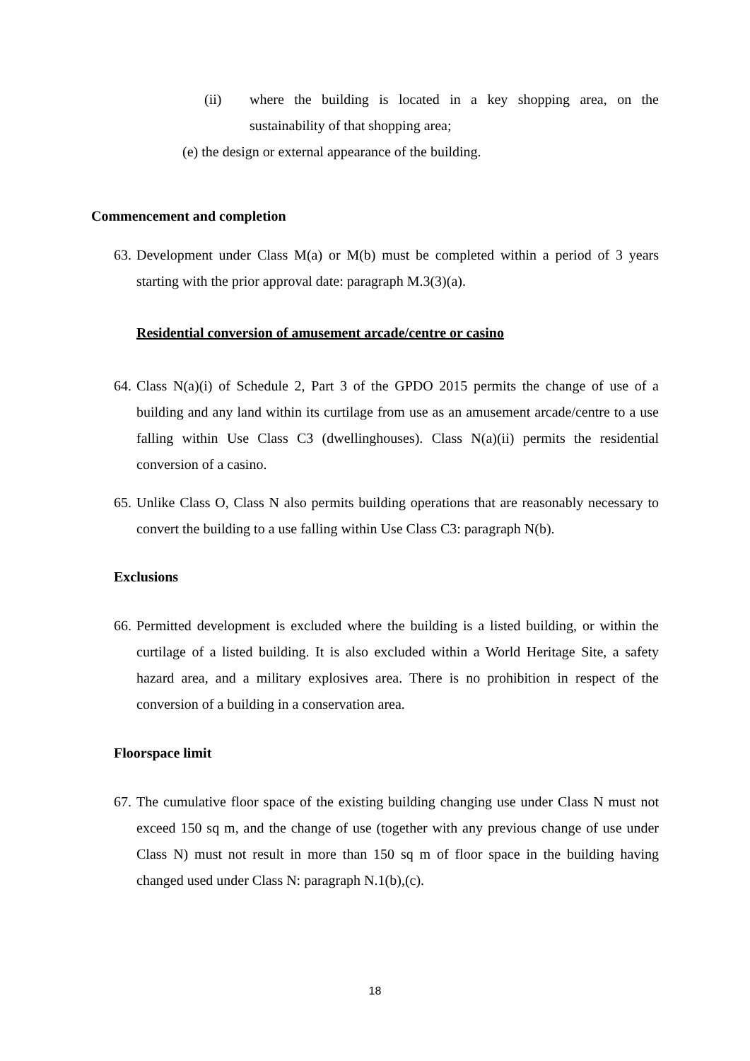(ii) where the building is located in a key shopping area, on the sustainability of that shopping area;
(e) the design or external appearance of the building.
Commencement and completion
63. Development under Class M(a) or M(b) must be completed within a period of 3 years starting with the prior approval date: paragraph M.3(3)(a).
Residential conversion of amusement arcade/centre or casino
64. Class N(a)(i) of Schedule 2, Part 3 of the GPDO 2015 permits the change of use of a building and any land within its curtilage from use as an amusement arcade/centre to a use falling within Use Class C3 (dwellinghouses). Class N(a)(ii) permits the residential conversion of a casino.
65. Unlike Class O, Class N also permits building operations that are reasonably necessary to convert the building to a use falling within Use Class C3: paragraph N(b).
Exclusions
66. Permitted development is excluded where the building is a listed building, or within the curtilage of a listed building. It is also excluded within a World Heritage Site, a safety hazard area, and a military explosives area. There is no prohibition in respect of the conversion of a building in a conservation area.
Floorspace limit
67. The cumulative floor space of the existing building changing use under Class N must not exceed 150 sq m, and the change of use (together with any previous change of use under Class N) must not result in more than 150 sq m of floor space in the building having changed used under Class N: paragraph N.1(b),(c).
18